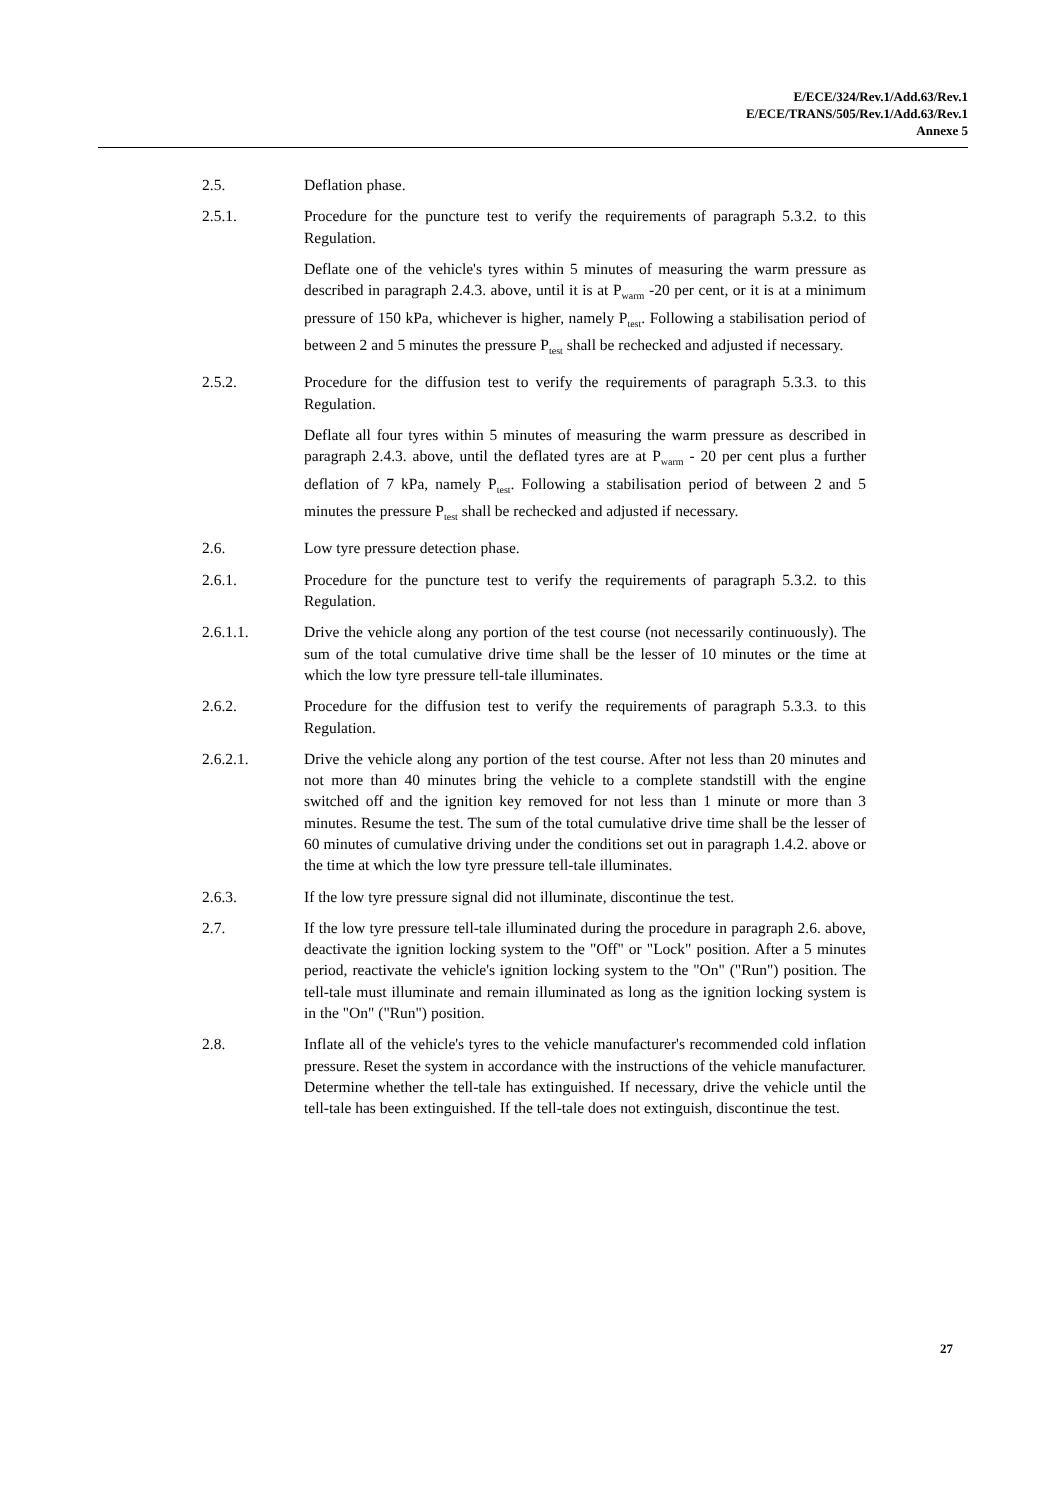E/ECE/324/Rev.1/Add.63/Rev.1
E/ECE/TRANS/505/Rev.1/Add.63/Rev.1
Annexe 5
2.5. Deflation phase.
2.5.1. Procedure for the puncture test to verify the requirements of paragraph 5.3.2. to this Regulation.
Deflate one of the vehicle's tyres within 5 minutes of measuring the warm pressure as described in paragraph 2.4.3. above, until it is at P<sub>warm</sub> -20 per cent, or it is at a minimum pressure of 150 kPa, whichever is higher, namely P<sub>test</sub>. Following a stabilisation period of between 2 and 5 minutes the pressure P<sub>test</sub> shall be rechecked and adjusted if necessary.
2.5.2. Procedure for the diffusion test to verify the requirements of paragraph 5.3.3. to this Regulation.
Deflate all four tyres within 5 minutes of measuring the warm pressure as described in paragraph 2.4.3. above, until the deflated tyres are at P<sub>warm</sub> - 20 per cent plus a further deflation of 7 kPa, namely P<sub>test</sub>. Following a stabilisation period of between 2 and 5 minutes the pressure P<sub>test</sub> shall be rechecked and adjusted if necessary.
2.6. Low tyre pressure detection phase.
2.6.1. Procedure for the puncture test to verify the requirements of paragraph 5.3.2. to this Regulation.
2.6.1.1. Drive the vehicle along any portion of the test course (not necessarily continuously). The sum of the total cumulative drive time shall be the lesser of 10 minutes or the time at which the low tyre pressure tell-tale illuminates.
2.6.2. Procedure for the diffusion test to verify the requirements of paragraph 5.3.3. to this Regulation.
2.6.2.1. Drive the vehicle along any portion of the test course. After not less than 20 minutes and not more than 40 minutes bring the vehicle to a complete standstill with the engine switched off and the ignition key removed for not less than 1 minute or more than 3 minutes. Resume the test. The sum of the total cumulative drive time shall be the lesser of 60 minutes of cumulative driving under the conditions set out in paragraph 1.4.2. above or the time at which the low tyre pressure tell-tale illuminates.
2.6.3. If the low tyre pressure signal did not illuminate, discontinue the test.
2.7. If the low tyre pressure tell-tale illuminated during the procedure in paragraph 2.6. above, deactivate the ignition locking system to the "Off" or "Lock" position. After a 5 minutes period, reactivate the vehicle's ignition locking system to the "On" ("Run") position. The tell-tale must illuminate and remain illuminated as long as the ignition locking system is in the "On" ("Run") position.
2.8. Inflate all of the vehicle's tyres to the vehicle manufacturer's recommended cold inflation pressure. Reset the system in accordance with the instructions of the vehicle manufacturer. Determine whether the tell-tale has extinguished. If necessary, drive the vehicle until the tell-tale has been extinguished. If the tell-tale does not extinguish, discontinue the test.
27